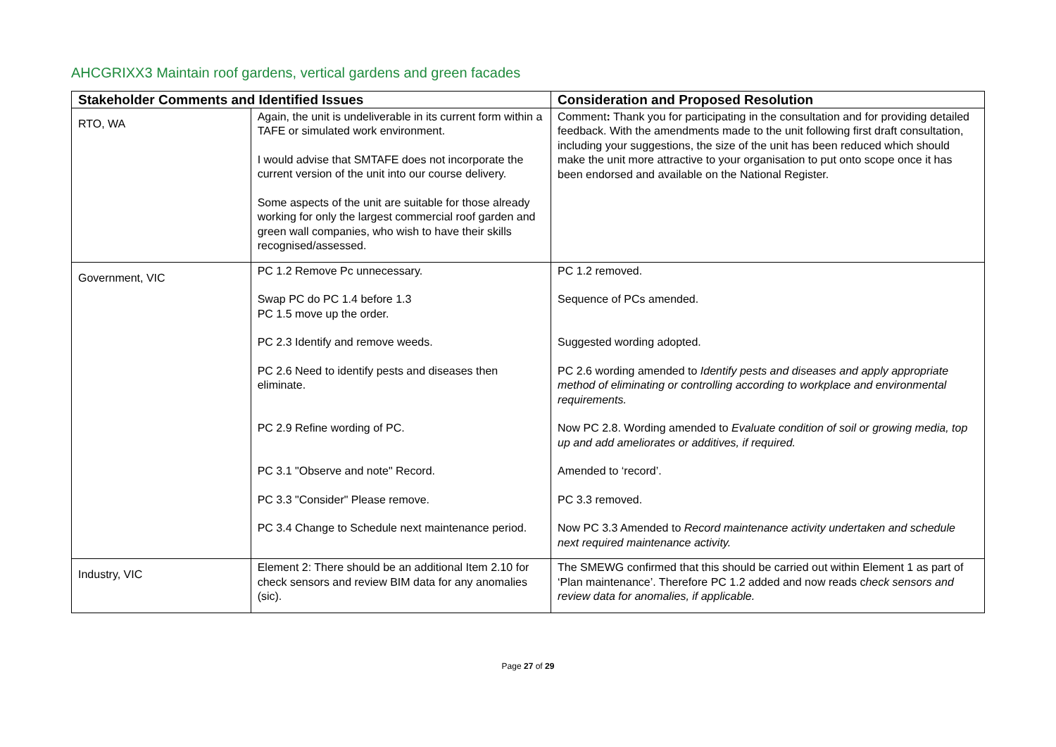AHCGRIXX3 Maintain roof gardens, vertical gardens and green facades
| Stakeholder Comments and Identified Issues | | Consideration and Proposed Resolution |
| --- | --- | --- |
| RTO, WA | Again, the unit is undeliverable in its current form within a TAFE or simulated work environment. I would advise that SMTAFE does not incorporate the current version of the unit into our course delivery. Some aspects of the unit are suitable for those already working for only the largest commercial roof garden and green wall companies, who wish to have their skills recognised/assessed. | Comment : Thank you for participating in the consultation and for providing detailed feedback. With the amendments made to the unit following first draft consultation, including your suggestions, the size of the unit has been reduced which should make the unit more attractive to your organisation to put onto scope once it has been endorsed and available on the National Register. |
| Government, VIC | PC 1.2 Remove Pc unnecessary. Swap PC do PC 1.4 before 1.3 PC 1.5 move up the order. PC 2.3 Identify and remove weeds. PC 2.6 Need to identify pests and diseases then eliminate. PC 2.9 Refine wording of PC. PC 3.1 "Observe and note" Record. PC 3.3 "Consider" Please remove. PC 3.4 Change to Schedule next maintenance period. | PC 1.2 removed. Sequence of PCs amended. Suggested wording adopted. PC 2.6 wording amended to Identify pests and diseases and apply appropriate method of eliminating or controlling according to workplace and environmental requirements. Now PC 2.8. Wording amended to Evaluate condition of soil or growing media, top up and add ameliorates or additives, if required. Amended to ‘record’. PC 3.3 removed. Now PC 3.3 Amended to Record maintenance activity undertaken and schedule next required maintenance activity. |
| Industry, VIC | Element 2: There should be an additional Item 2.10 for check sensors and review BIM data for any anomalies (sic). | The SMEWG confirmed that this should be carried out within Element 1 as part of ‘Plan maintenance’. Therefore PC 1.2 added and now reads c heck sensors and review data for anomalies, if applicable. |
Page 27 of 29